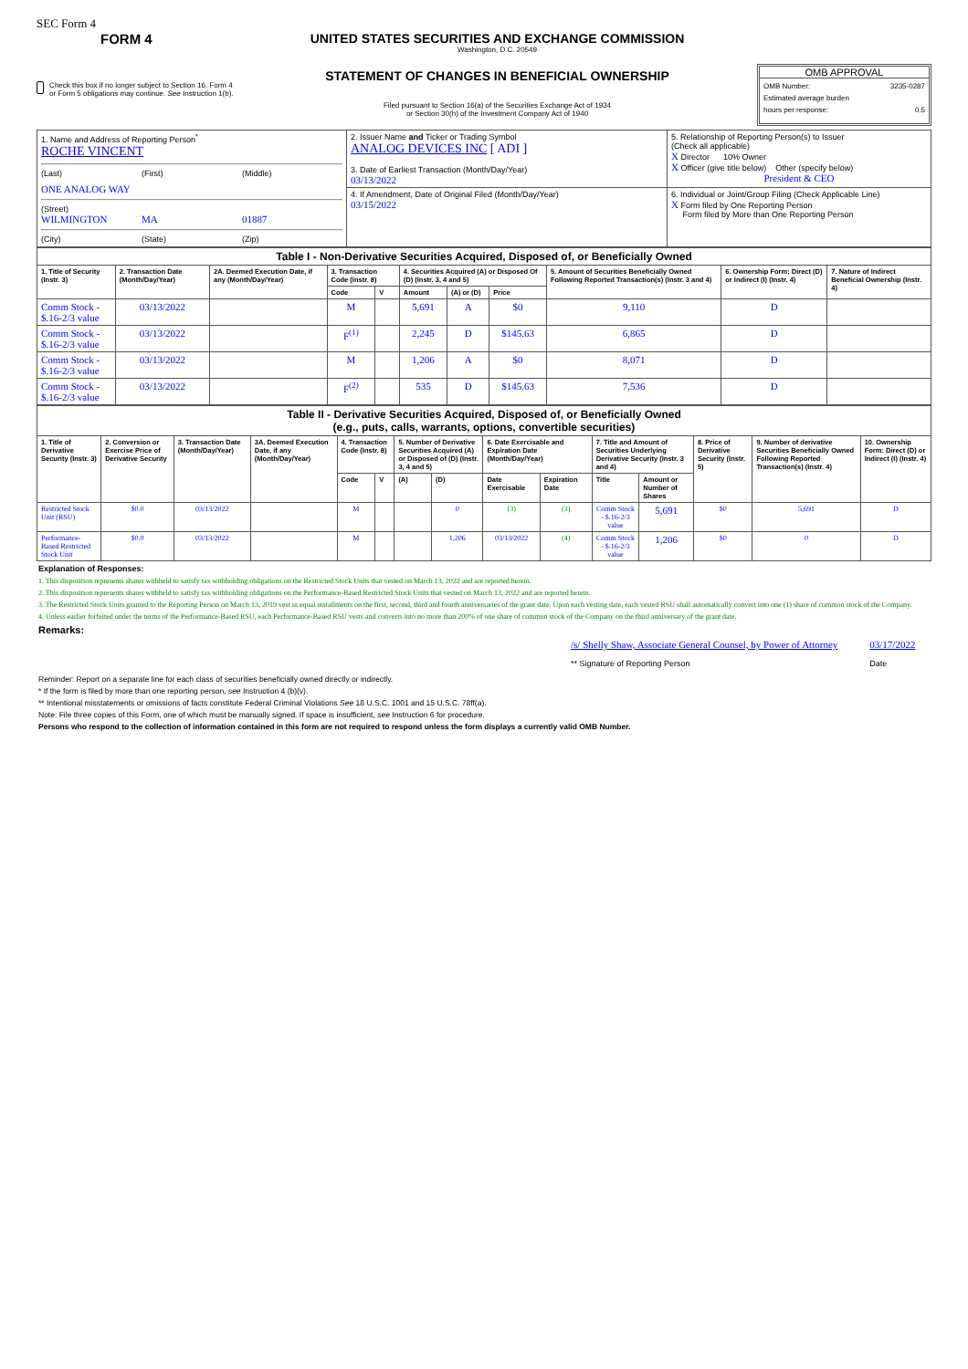SEC Form 4
FORM 4
Check this box if no longer subject to Section 16. Form 4 or Form 5 obligations may continue. See Instruction 1(b).
UNITED STATES SECURITIES AND EXCHANGE COMMISSION
Washington, D.C. 20549
STATEMENT OF CHANGES IN BENEFICIAL OWNERSHIP
Filed pursuant to Section 16(a) of the Securities Exchange Act of 1934
or Section 30(h) of the Investment Company Act of 1940
OMB APPROVAL
OMB Number: 3235-0287
Estimated average burden
hours per response: 0.5
| 1. Name and Address of Reporting Person<sup>*</sup> ROCHE VINCENT (Last) (First) (Middle) ONE ANALOG WAY (Street) WILMINGTON MA 01887 (City) (State) (Zip) | 2. Issuer Name and Ticker or Trading Symbol ANALOG DEVICES INC [ ADI ] 3. Date of Earliest Transaction (Month/Day/Year) 03/13/2022 | 5. Relationship of Reporting Person(s) to Issuer (Check all applicable) X Director 10% Owner X Officer (give title below) Other (specify below) President & CEO |
| | 4. If Amendment, Date of Original Filed (Month/Day/Year) 03/15/2022 | 6. Individual or Joint/Group Filing (Check Applicable Line) X Form filed by One Reporting Person Form filed by More than One Reporting Person |
| Table I - Non-Derivative Securities Acquired, Disposed of, or Beneficially Owned | | | | | | | | | | |
| 1. Title of Security (Instr. 3) | 2. Transaction Date (Month/Day/Year) | 2A. Deemed Execution Date, if any (Month/Day/Year) | 3. Transaction Code (Instr. 8) | | 4. Securities Acquired (A) or Disposed Of (D) (Instr. 3, 4 and 5) | | | 5. Amount of Securities Beneficially Owned Following Reported Transaction(s) (Instr. 3 and 4) | 6. Ownership Form: Direct (D) or Indirect (I) (Instr. 4) | 7. Nature of Indirect Beneficial Ownership (Instr. 4) |
| | | | Code | V | Amount | (A) or (D) | Price | | | |
| Comm Stock - $.16-2/3 value | 03/13/2022 | | M | | 5,691 | A | $0 | 9,110 | D | |
| Comm Stock - $.16-2/3 value | 03/13/2022 | | F<sup>(1)</sup> | | 2,245 | D | $145.63 | 6,865 | D | |
| Comm Stock - $.16-2/3 value | 03/13/2022 | | M | | 1,206 | A | $0 | 8,071 | D | |
| Comm Stock - $.16-2/3 value | 03/13/2022 | | F<sup>(2)</sup> | | 535 | D | $145.63 | 7,536 | D | |
| Table II - Derivative Securities Acquired, Disposed of, or Beneficially Owned (e.g., puts, calls, warrants, options, convertible securities) | | | | | | | | | | | | | | |
| 1. Title of Derivative Security (Instr. 3) | 2. Conversion or Exercise Price of Derivative Security | 3. Transaction Date (Month/Day/Year) | 3A. Deemed Execution Date, if any (Month/Day/Year) | 4. Transaction Code (Instr. 8) | | 5. Number of Derivative Securities Acquired (A) or Disposed of (D) (Instr. 3, 4 and 5) | | 6. Date Exercisable and Expiration Date (Month/Day/Year) | | 7. Title and Amount of Securities Underlying Derivative Security (Instr. 3 and 4) | | 8. Price of Derivative Security (Instr. 5) | 9. Number of derivative Securities Beneficially Owned Following Reported Transaction(s) (Instr. 4) | 10. Ownership Form: Direct (D) or Indirect (I) (Instr. 4) |
| | | | | Code | V | (A) | (D) | Date Exercisable | Expiration Date | Title | Amount or Number of Shares | | | |
| Restricted Stock Unit (RSU) | $0.0 | 03/13/2022 | | M | | | 0 | (3) | (3) | Comm Stock - $.16-2/3 value | 5,691 | $0 | 5,691 | D |
| Performance-Based Restricted Stock Unit | $0.0 | 03/13/2022 | | M | | | 1,206 | 03/13/2022 | (4) | Comm Stock - $.16-2/3 value | 1,206 | $0 | 0 | D |
Explanation of Responses:
1. This disposition represents shares withheld to satisfy tax withholding obligations on the Restricted Stock Units that vested on March 13, 2022 and are reported herein.
2. This disposition represents shares withheld to satisfy tax withholding obligations on the Performance-Based Restricted Stock Units that vested on March 13, 2022 and are reported herein.
3. The Restricted Stock Units granted to the Reporting Person on March 13, 2019 vest in equal installments on the first, second, third and fourth anniversaries of the grant date. Upon each vesting date, each vested RSU shall automatically convert into one (1) share of common stock of the Company.
4. Unless earlier forfeited under the terms of the Performance-Based RSU, each Performance-Based RSU vests and converts into no more than 200% of one share of common stock of the Company on the third anniversary of the grant date.
Remarks:
/s/ Shelly Shaw, Associate General Counsel, by Power of Attorney
** Signature of Reporting Person
03/17/2022
Date
Reminder: Report on a separate line for each class of securities beneficially owned directly or indirectly.
* If the form is filed by more than one reporting person, see Instruction 4 (b)(v).
** Intentional misstatements or omissions of facts constitute Federal Criminal Violations See 18 U.S.C. 1001 and 15 U.S.C. 78ff(a).
Note: File three copies of this Form, one of which must be manually signed. If space is insufficient, see Instruction 6 for procedure.
Persons who respond to the collection of information contained in this form are not required to respond unless the form displays a currently valid OMB Number.